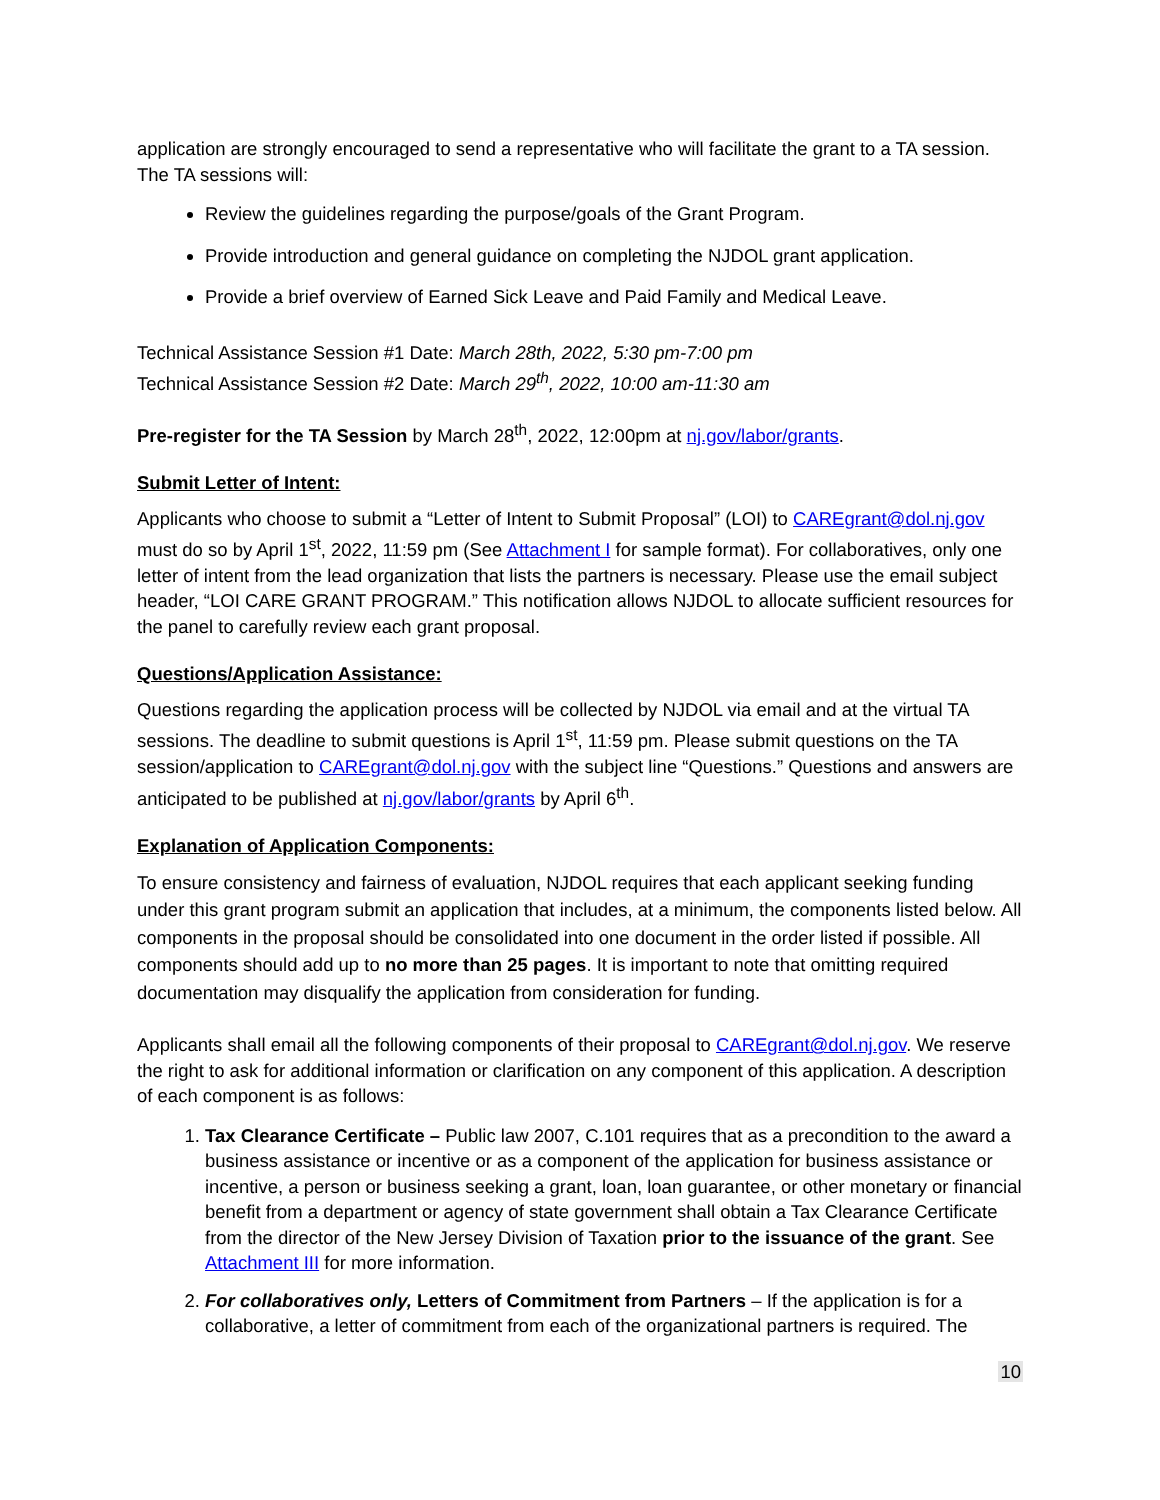application are strongly encouraged to send a representative who will facilitate the grant to a TA session. The TA sessions will:
Review the guidelines regarding the purpose/goals of the Grant Program.
Provide introduction and general guidance on completing the NJDOL grant application.
Provide a brief overview of Earned Sick Leave and Paid Family and Medical Leave.
Technical Assistance Session #1 Date: March 28th, 2022, 5:30 pm-7:00 pm
Technical Assistance Session #2 Date: March 29<sup>th</sup>, 2022, 10:00 am-11:30 am
Pre-register for the TA Session by March 28<sup>th</sup>, 2022, 12:00pm at nj.gov/labor/grants.
Submit Letter of Intent:
Applicants who choose to submit a “Letter of Intent to Submit Proposal” (LOI) to CAREgrant@dol.nj.gov must do so by April 1<sup>st</sup>, 2022, 11:59 pm (See Attachment I for sample format). For collaboratives, only one letter of intent from the lead organization that lists the partners is necessary. Please use the email subject header, “LOI CARE GRANT PROGRAM.” This notification allows NJDOL to allocate sufficient resources for the panel to carefully review each grant proposal.
Questions/Application Assistance:
Questions regarding the application process will be collected by NJDOL via email and at the virtual TA sessions. The deadline to submit questions is April 1<sup>st</sup>, 11:59 pm. Please submit questions on the TA session/application to CAREgrant@dol.nj.gov with the subject line “Questions.” Questions and answers are anticipated to be published at nj.gov/labor/grants by April 6<sup>th</sup>.
Explanation of Application Components:
To ensure consistency and fairness of evaluation, NJDOL requires that each applicant seeking funding under this grant program submit an application that includes, at a minimum, the components listed below. All components in the proposal should be consolidated into one document in the order listed if possible. All components should add up to no more than 25 pages. It is important to note that omitting required documentation may disqualify the application from consideration for funding.
Applicants shall email all the following components of their proposal to CAREgrant@dol.nj.gov. We reserve the right to ask for additional information or clarification on any component of this application. A description of each component is as follows:
1. Tax Clearance Certificate – Public law 2007, C.101 requires that as a precondition to the award a business assistance or incentive or as a component of the application for business assistance or incentive, a person or business seeking a grant, loan, loan guarantee, or other monetary or financial benefit from a department or agency of state government shall obtain a Tax Clearance Certificate from the director of the New Jersey Division of Taxation prior to the issuance of the grant. See Attachment III for more information.
2. For collaboratives only, Letters of Commitment from Partners – If the application is for a collaborative, a letter of commitment from each of the organizational partners is required. The
10